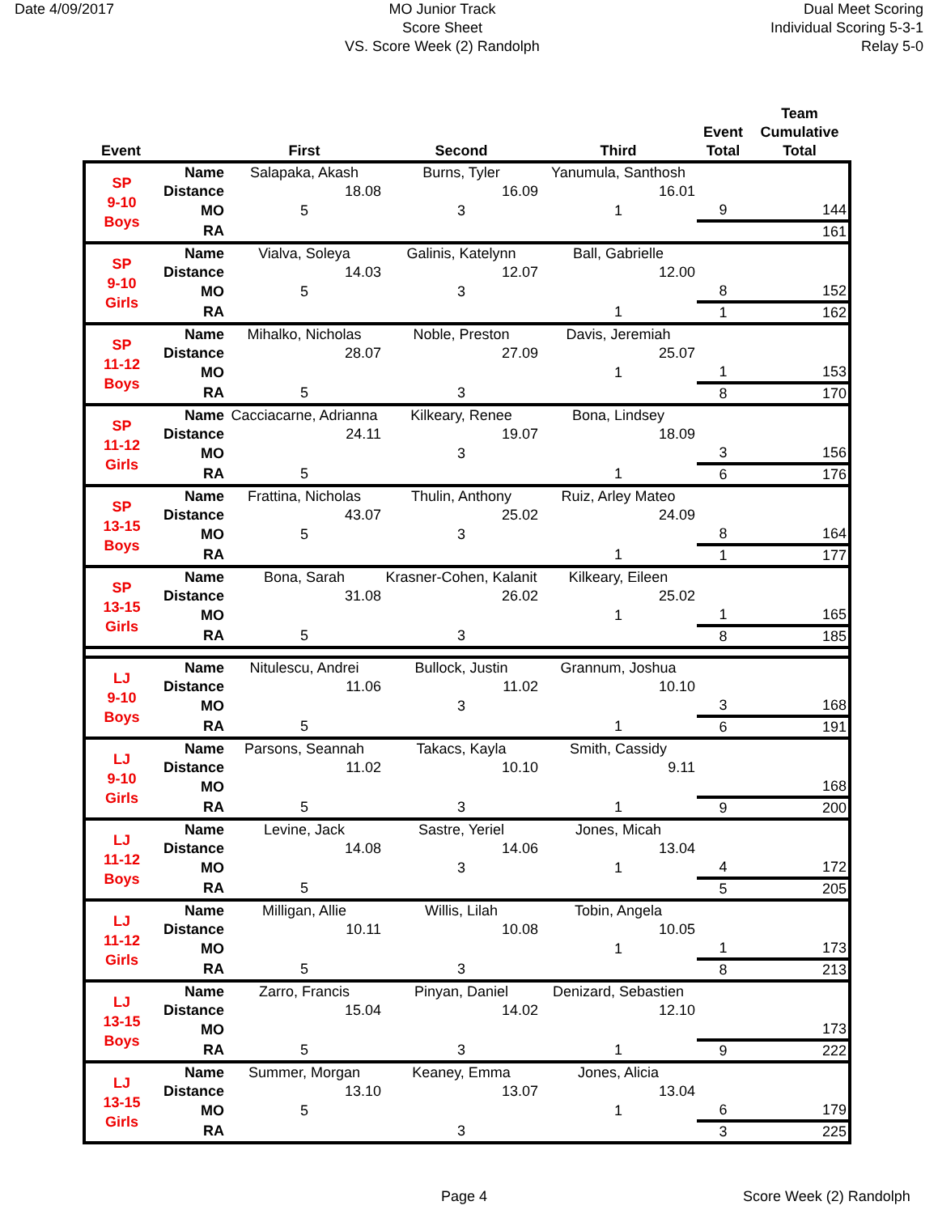Date 4/09/2017 MO Junior Track
Score Sheet
VS. Score Week (2) Randolph
Dual Meet Scoring
Individual Scoring 5-3-1
Relay 5-0
| Event | | First | Second | Third | Event Total | Team Cumulative Total |
| --- | --- | --- | --- | --- | --- | --- |
| SP 9-10 Boys | Name | Salapaka, Akash | Burns, Tyler | Yanumula, Santhosh | | |
| | Distance | 18.08 | 16.09 | 16.01 | | |
| | MO | 5 | 3 | 1 | 9 | 144 |
| | RA | | | | | 161 |
| SP 9-10 Girls | Name | Vialva, Soleya | Galinis, Katelynn | Ball, Gabrielle | | |
| | Distance | 14.03 | 12.07 | 12.00 | | |
| | MO | 5 | 3 | | 8 | 152 |
| | RA | | | 1 | 1 | 162 |
| SP 11-12 Boys | Name | Mihalko, Nicholas | Noble, Preston | Davis, Jeremiah | | |
| | Distance | 28.07 | 27.09 | 25.07 | | |
| | MO | | | 1 | 1 | 153 |
| | RA | 5 | 3 | | 8 | 170 |
| SP 11-12 Girls | Name | Cacciacarne, Adrianna | Kilkeary, Renee | Bona, Lindsey | | |
| | Distance | 24.11 | 19.07 | 18.09 | | |
| | MO | | 3 | | 3 | 156 |
| | RA | 5 | | 1 | 6 | 176 |
| SP 13-15 Boys | Name | Frattina, Nicholas | Thulin, Anthony | Ruiz, Arley Mateo | | |
| | Distance | 43.07 | 25.02 | 24.09 | | |
| | MO | 5 | 3 | | 8 | 164 |
| | RA | | | 1 | 1 | 177 |
| SP 13-15 Girls | Name | Bona, Sarah | Krasner-Cohen, Kalanit | Kilkeary, Eileen | | |
| | Distance | 31.08 | 26.02 | 25.02 | | |
| | MO | | | 1 | 1 | 165 |
| | RA | 5 | 3 | | 8 | 185 |
| LJ 9-10 Boys | Name | Nitulescu, Andrei | Bullock, Justin | Grannum, Joshua | | |
| | Distance | 11.06 | 11.02 | 10.10 | | |
| | MO | | 3 | | 3 | 168 |
| | RA | 5 | | 1 | 6 | 191 |
| LJ 9-10 Girls | Name | Parsons, Seannah | Takacs, Kayla | Smith, Cassidy | | |
| | Distance | 11.02 | 10.10 | 9.11 | | |
| | MO | | | | | 168 |
| | RA | 5 | 3 | 1 | 9 | 200 |
| LJ 11-12 Boys | Name | Levine, Jack | Sastre, Yeriel | Jones, Micah | | |
| | Distance | 14.08 | 14.06 | 13.04 | | |
| | MO | | 3 | 1 | 4 | 172 |
| | RA | 5 | | | 5 | 205 |
| LJ 11-12 Girls | Name | Milligan, Allie | Willis, Lilah | Tobin, Angela | | |
| | Distance | 10.11 | 10.08 | 10.05 | | |
| | MO | | | 1 | 1 | 173 |
| | RA | 5 | 3 | | 8 | 213 |
| LJ 13-15 Boys | Name | Zarro, Francis | Pinyan, Daniel | Denizard, Sebastien | | |
| | Distance | 15.04 | 14.02 | 12.10 | | |
| | MO | | | | | 173 |
| | RA | 5 | 3 | 1 | 9 | 222 |
| LJ 13-15 Girls | Name | Summer, Morgan | Keaney, Emma | Jones, Alicia | | |
| | Distance | 13.10 | 13.07 | 13.04 | | |
| | MO | 5 | | 1 | 6 | 179 |
| | RA | | 3 | | 3 | 225 |
Page 4 Score Week (2) Randolph